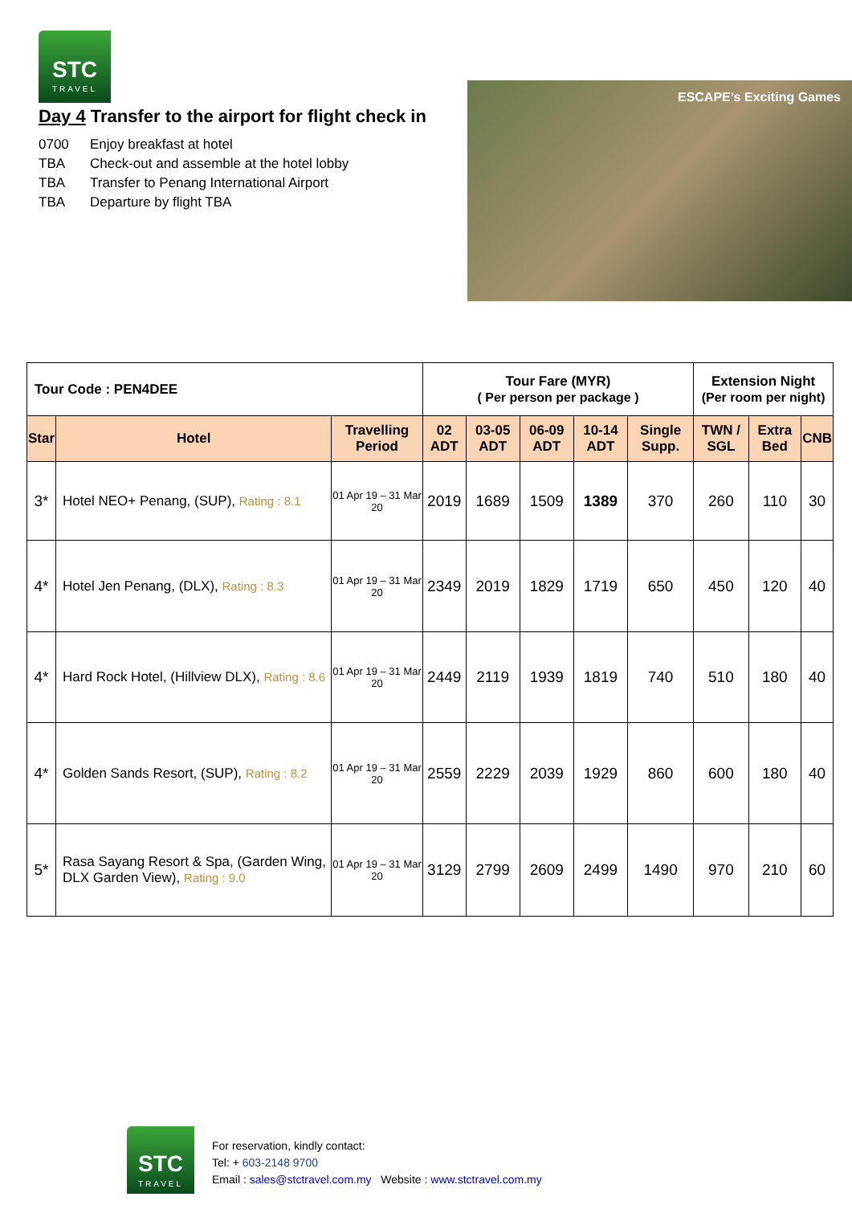STC
TRAVEL
Day 4 Transfer to the airport for flight check in
0700 Enjoy breakfast at hotel
TBA Check-out and assemble at the hotel lobby
TBA Transfer to Penang International Airport
TBA Departure by flight TBA
ESCAPE’s Exciting Games
| Tour Code : PEN4DEE | | | Tour Fare (MYR) ( Per person per package ) | | | | | Extension Night (Per room per night) | | |
| --- | --- | --- | --- | --- | --- | --- | --- | --- | --- | --- |
| Star | Hotel | Travelling Period | 02 ADT | 03-05 ADT | 06-09 ADT | 10-14 ADT | Single Supp. | TWN / SGL | Extra Bed | CNB |
| 3* | Hotel NEO+ Penang, (SUP), Rating : 8.1 | 01 Apr 19 – 31 Mar 20 | 2019 | 1689 | 1509 | 1389 | 370 | 260 | 110 | 30 |
| 4* | Hotel Jen Penang, (DLX), Rating : 8.3 | 01 Apr 19 – 31 Mar 20 | 2349 | 2019 | 1829 | 1719 | 650 | 450 | 120 | 40 |
| 4* | Hard Rock Hotel, (Hillview DLX), Rating : 8.6 | 01 Apr 19 – 31 Mar 20 | 2449 | 2119 | 1939 | 1819 | 740 | 510 | 180 | 40 |
| 4* | Golden Sands Resort, (SUP), Rating : 8.2 | 01 Apr 19 – 31 Mar 20 | 2559 | 2229 | 2039 | 1929 | 860 | 600 | 180 | 40 |
| 5* | Rasa Sayang Resort & Spa, (Garden Wing, DLX Garden View), Rating : 9.0 | 01 Apr 19 – 31 Mar 20 | 3129 | 2799 | 2609 | 2499 | 1490 | 970 | 210 | 60 |
STC
TRAVEL
For reservation, kindly contact:
Tel: + 603-2148 9700
Email : sales@stctravel.com.my Website : www.stctravel.com.my